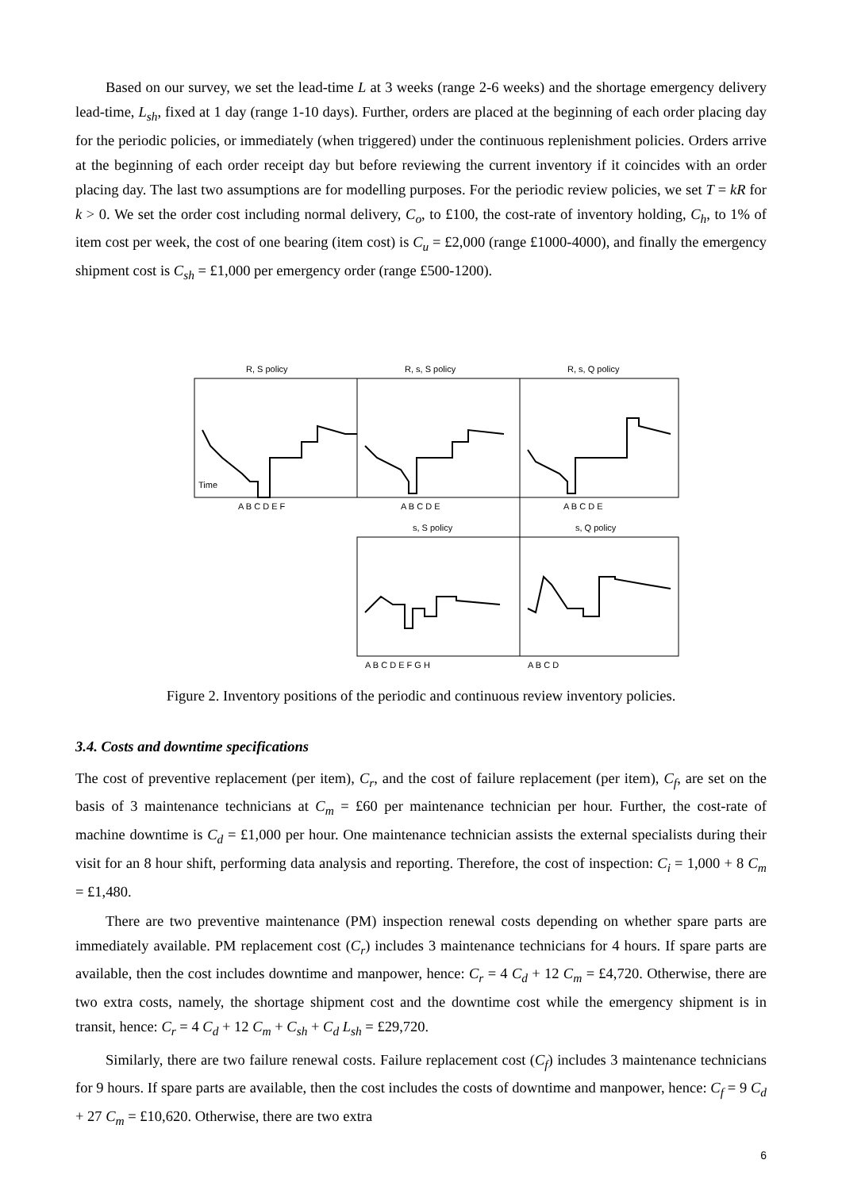Based on our survey, we set the lead-time L at 3 weeks (range 2-6 weeks) and the shortage emergency delivery lead-time, L<sub>sh</sub>, fixed at 1 day (range 1-10 days). Further, orders are placed at the beginning of each order placing day for the periodic policies, or immediately (when triggered) under the continuous replenishment policies. Orders arrive at the beginning of each order receipt day but before reviewing the current inventory if it coincides with an order placing day. The last two assumptions are for modelling purposes. For the periodic review policies, we set T = kR for k > 0. We set the order cost including normal delivery, C<sub>o</sub>, to £100, the cost-rate of inventory holding, C<sub>h</sub>, to 1% of item cost per week, the cost of one bearing (item cost) is C<sub>u</sub> = £2,000 (range £1000-4000), and finally the emergency shipment cost is C<sub>sh</sub> = £1,000 per emergency order (range £500-1200).
R, S policy
R, s, S policy
R, s, Q policy
s, S policy
s, Q policy
Time
A B C D E F
A B C D E
A B C D E
A B C D E F G H
A B C D
Figure 2. Inventory positions of the periodic and continuous review inventory policies.
3.4. Costs and downtime specifications
The cost of preventive replacement (per item), C<sub>r</sub>, and the cost of failure replacement (per item), C<sub>f</sub>, are set on the basis of 3 maintenance technicians at C<sub>m</sub> = £60 per maintenance technician per hour. Further, the cost-rate of machine downtime is C<sub>d</sub> = £1,000 per hour. One maintenance technician assists the external specialists during their visit for an 8 hour shift, performing data analysis and reporting. Therefore, the cost of inspection: C<sub>i</sub> = 1,000 + 8 C<sub>m</sub> = £1,480.
There are two preventive maintenance (PM) inspection renewal costs depending on whether spare parts are immediately available. PM replacement cost (C<sub>r</sub>) includes 3 maintenance technicians for 4 hours. If spare parts are available, then the cost includes downtime and manpower, hence: C<sub>r</sub> = 4 C<sub>d</sub> + 12 C<sub>m</sub> = £4,720. Otherwise, there are two extra costs, namely, the shortage shipment cost and the downtime cost while the emergency shipment is in transit, hence: C<sub>r</sub> = 4 C<sub>d</sub> + 12 C<sub>m</sub> + C<sub>sh</sub> + C<sub>d</sub> L<sub>sh</sub> = £29,720.
Similarly, there are two failure renewal costs. Failure replacement cost (C<sub>f</sub>) includes 3 maintenance technicians for 9 hours. If spare parts are available, then the cost includes the costs of downtime and manpower, hence: C<sub>f</sub> = 9 C<sub>d</sub> + 27 C<sub>m</sub> = £10,620. Otherwise, there are two extra
6